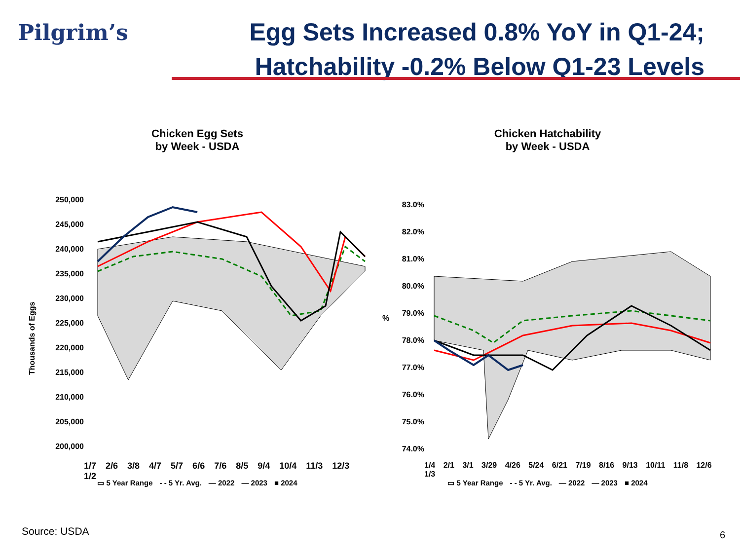Pilgrim’s
Egg Sets Increased 0.8% YoY in Q1-24;
Hatchability -0.2% Below Q1-23 Levels
Chicken Egg Sets
by Week - USDA
250,000
245,000
240,000
235,000
230,000
225,000
220,000
215,000
210,000
205,000
200,000
Thousands of Eggs
1/7 2/6 3/8 4/7 5/7 6/6 7/6 8/5 9/4 10/4 11/3 12/3 1/2
▭ 5 Year Range - - 5 Yr. Avg. — 2022 — 2023 ■ 2024
Chicken Hatchability
by Week - USDA
83.0%
82.0%
81.0%
80.0%
79.0%
78.0%
77.0%
76.0%
75.0%
74.0%
%
1/4 2/1 3/1 3/29 4/26 5/24 6/21 7/19 8/16 9/13 10/11 11/8 12/6 1/3
▭ 5 Year Range - - 5 Yr. Avg. — 2022 — 2023 ■ 2024
Source: USDA 6